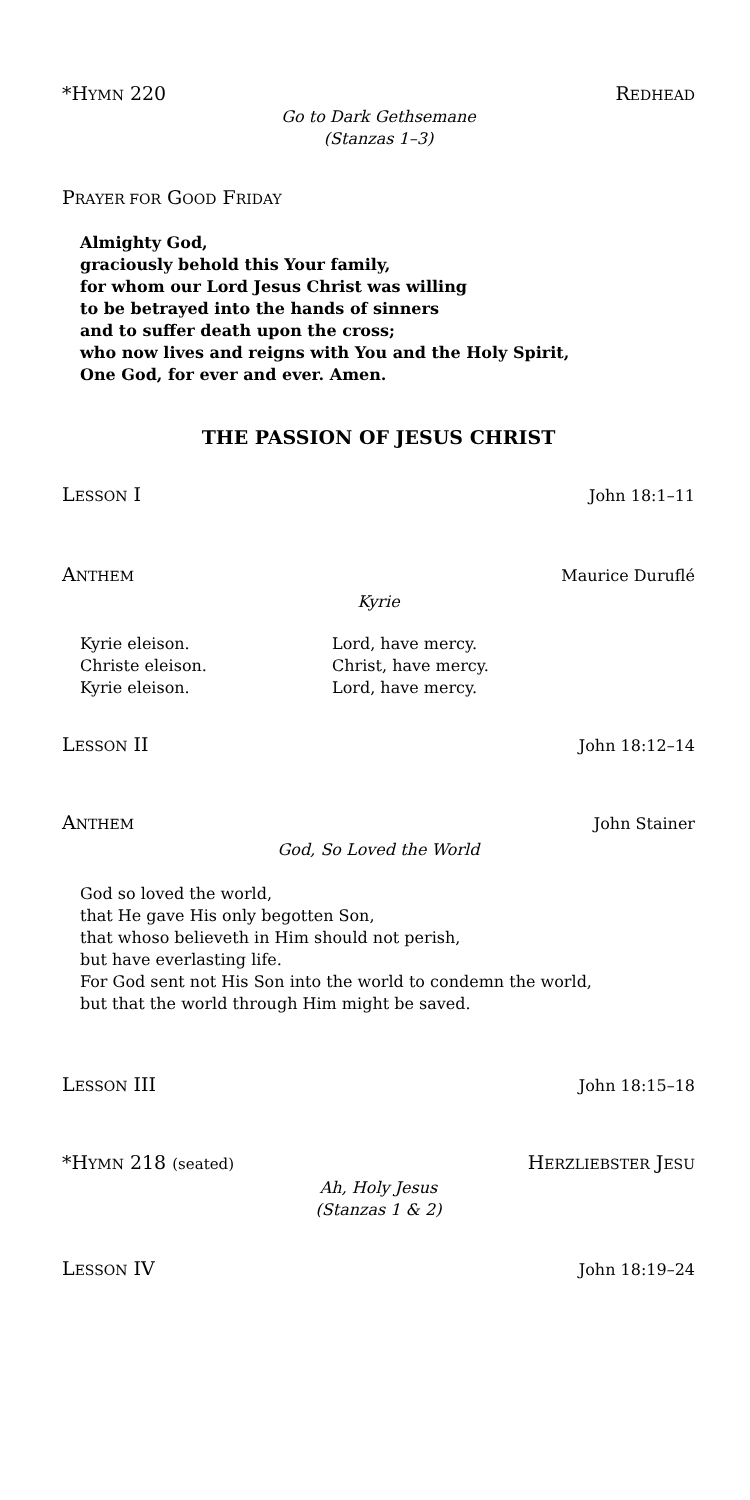*HYMN 220 REDHEAD
Go to Dark Gethsemane
(Stanzas 1–3)
PRAYER FOR GOOD FRIDAY
Almighty God,
graciously behold this Your family,
for whom our Lord Jesus Christ was willing
to be betrayed into the hands of sinners
and to suffer death upon the cross;
who now lives and reigns with You and the Holy Spirit,
One God, for ever and ever. Amen.
THE PASSION OF JESUS CHRIST
LESSON I John 18:1–11
ANTHEM Maurice Duruflé
Kyrie
Kyrie eleison.
Christe eleison.
Kyrie eleison.
Lord, have mercy.
Christ, have mercy.
Lord, have mercy.
LESSON II John 18:12–14
ANTHEM John Stainer
God, So Loved the World
God so loved the world,
that He gave His only begotten Son,
that whoso believeth in Him should not perish,
but have everlasting life.
For God sent not His Son into the world to condemn the world,
but that the world through Him might be saved.
LESSON III John 18:15–18
*HYMN 218 (seated) HERZLIEBSTER JESU
Ah, Holy Jesus
(Stanzas 1 & 2)
LESSON IV John 18:19–24